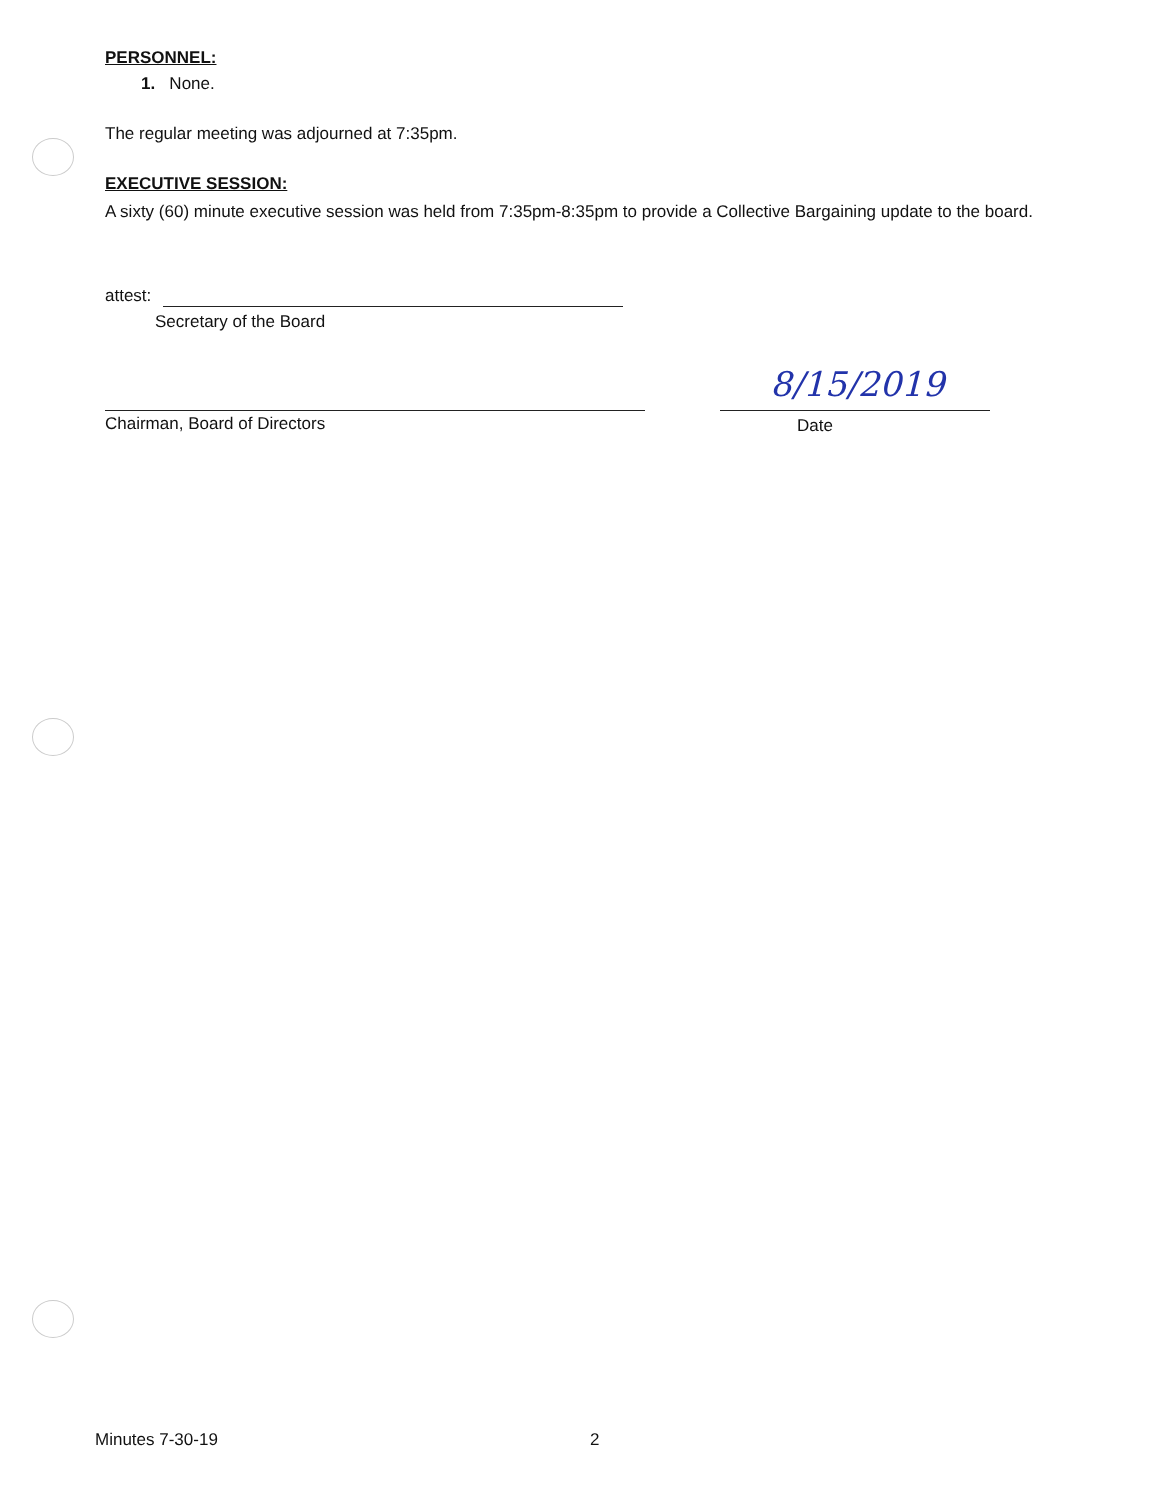PERSONNEL:
1. None.
The regular meeting was adjourned at 7:35pm.
EXECUTIVE SESSION:
A sixty (60) minute executive session was held from 7:35pm-8:35pm to provide a Collective Bargaining update to the board.
attest:
Secretary of the Board
Chairman, Board of Directors
8/15/2019
Date
Minutes 7-30-19 2